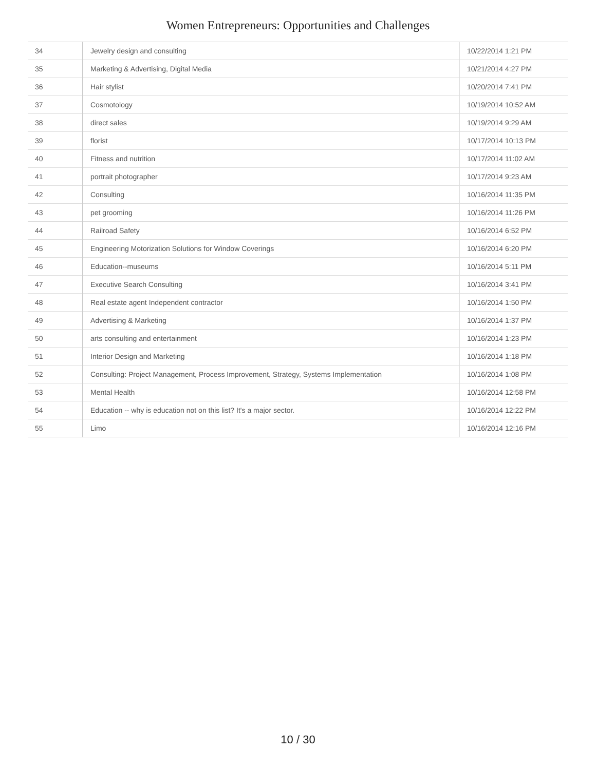Women Entrepreneurs: Opportunities and Challenges
| 34 | Jewelry design and consulting | 10/22/2014 1:21 PM |
| 35 | Marketing & Advertising, Digital Media | 10/21/2014 4:27 PM |
| 36 | Hair stylist | 10/20/2014 7:41 PM |
| 37 | Cosmotology | 10/19/2014 10:52 AM |
| 38 | direct sales | 10/19/2014 9:29 AM |
| 39 | florist | 10/17/2014 10:13 PM |
| 40 | Fitness and nutrition | 10/17/2014 11:02 AM |
| 41 | portrait photographer | 10/17/2014 9:23 AM |
| 42 | Consulting | 10/16/2014 11:35 PM |
| 43 | pet grooming | 10/16/2014 11:26 PM |
| 44 | Railroad Safety | 10/16/2014 6:52 PM |
| 45 | Engineering Motorization Solutions for Window Coverings | 10/16/2014 6:20 PM |
| 46 | Education--museums | 10/16/2014 5:11 PM |
| 47 | Executive Search Consulting | 10/16/2014 3:41 PM |
| 48 | Real estate agent Independent contractor | 10/16/2014 1:50 PM |
| 49 | Advertising & Marketing | 10/16/2014 1:37 PM |
| 50 | arts consulting and entertainment | 10/16/2014 1:23 PM |
| 51 | Interior Design and Marketing | 10/16/2014 1:18 PM |
| 52 | Consulting: Project Management, Process Improvement, Strategy, Systems Implementation | 10/16/2014 1:08 PM |
| 53 | Mental Health | 10/16/2014 12:58 PM |
| 54 | Education -- why is education not on this list? It's a major sector. | 10/16/2014 12:22 PM |
| 55 | Limo | 10/16/2014 12:16 PM |
10 / 30